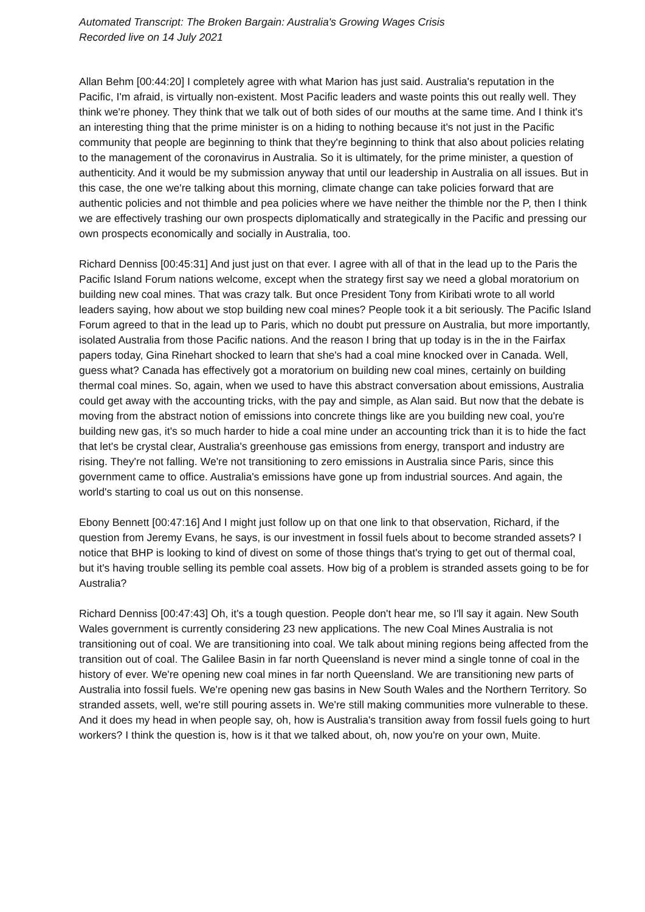Automated Transcript: The Broken Bargain: Australia's Growing Wages Crisis
Recorded live on 14 July 2021
Allan Behm [00:44:20] I completely agree with what Marion has just said. Australia's reputation in the Pacific, I'm afraid, is virtually non-existent. Most Pacific leaders and waste points this out really well. They think we're phoney. They think that we talk out of both sides of our mouths at the same time. And I think it's an interesting thing that the prime minister is on a hiding to nothing because it's not just in the Pacific community that people are beginning to think that they're beginning to think that also about policies relating to the management of the coronavirus in Australia. So it is ultimately, for the prime minister, a question of authenticity. And it would be my submission anyway that until our leadership in Australia on all issues. But in this case, the one we're talking about this morning, climate change can take policies forward that are authentic policies and not thimble and pea policies where we have neither the thimble nor the P, then I think we are effectively trashing our own prospects diplomatically and strategically in the Pacific and pressing our own prospects economically and socially in Australia, too.
Richard Denniss [00:45:31] And just just on that ever. I agree with all of that in the lead up to the Paris the Pacific Island Forum nations welcome, except when the strategy first say we need a global moratorium on building new coal mines. That was crazy talk. But once President Tony from Kiribati wrote to all world leaders saying, how about we stop building new coal mines? People took it a bit seriously. The Pacific Island Forum agreed to that in the lead up to Paris, which no doubt put pressure on Australia, but more importantly, isolated Australia from those Pacific nations. And the reason I bring that up today is in the in the Fairfax papers today, Gina Rinehart shocked to learn that she's had a coal mine knocked over in Canada. Well, guess what? Canada has effectively got a moratorium on building new coal mines, certainly on building thermal coal mines. So, again, when we used to have this abstract conversation about emissions, Australia could get away with the accounting tricks, with the pay and simple, as Alan said. But now that the debate is moving from the abstract notion of emissions into concrete things like are you building new coal, you're building new gas, it's so much harder to hide a coal mine under an accounting trick than it is to hide the fact that let's be crystal clear, Australia's greenhouse gas emissions from energy, transport and industry are rising. They're not falling. We're not transitioning to zero emissions in Australia since Paris, since this government came to office. Australia's emissions have gone up from industrial sources. And again, the world's starting to coal us out on this nonsense.
Ebony Bennett [00:47:16] And I might just follow up on that one link to that observation, Richard, if the question from Jeremy Evans, he says, is our investment in fossil fuels about to become stranded assets? I notice that BHP is looking to kind of divest on some of those things that's trying to get out of thermal coal, but it's having trouble selling its pemble coal assets. How big of a problem is stranded assets going to be for Australia?
Richard Denniss [00:47:43] Oh, it's a tough question. People don't hear me, so I'll say it again. New South Wales government is currently considering 23 new applications. The new Coal Mines Australia is not transitioning out of coal. We are transitioning into coal. We talk about mining regions being affected from the transition out of coal. The Galilee Basin in far north Queensland is never mind a single tonne of coal in the history of ever. We're opening new coal mines in far north Queensland. We are transitioning new parts of Australia into fossil fuels. We're opening new gas basins in New South Wales and the Northern Territory. So stranded assets, well, we're still pouring assets in. We're still making communities more vulnerable to these. And it does my head in when people say, oh, how is Australia's transition away from fossil fuels going to hurt workers? I think the question is, how is it that we talked about, oh, now you're on your own, Muite.